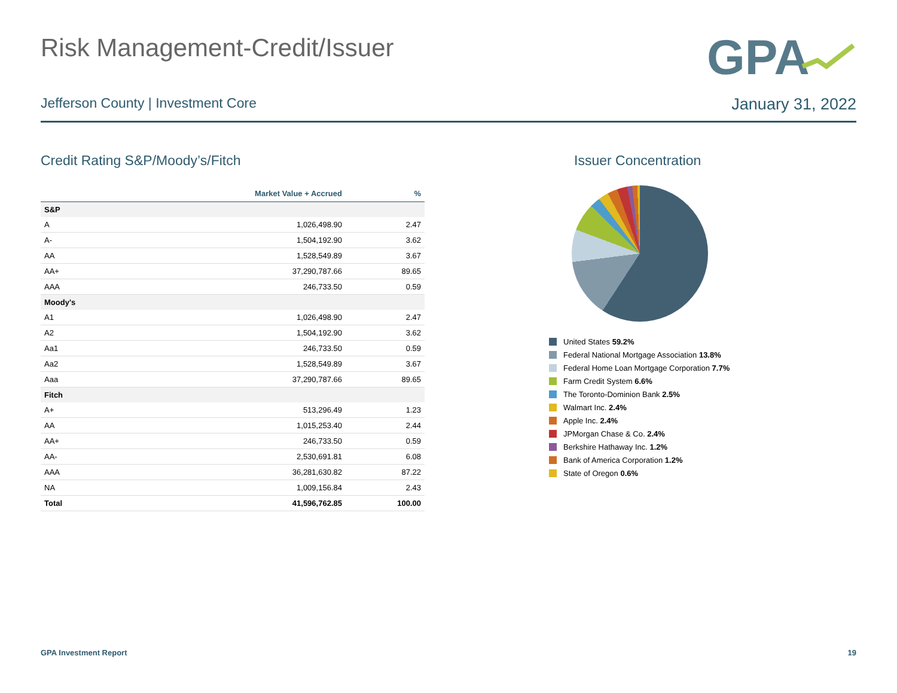Risk Management-Credit/Issuer
GPA
Jefferson County | Investment Core January 31, 2022
Credit Rating S&P/Moody’s/Fitch
| | Market Value + Accrued | % |
| --- | --- | --- |
| S&P | | |
| A | 1,026,498.90 | 2.47 |
| A- | 1,504,192.90 | 3.62 |
| AA | 1,528,549.89 | 3.67 |
| AA+ | 37,290,787.66 | 89.65 |
| AAA | 246,733.50 | 0.59 |
| Moody's | | |
| A1 | 1,026,498.90 | 2.47 |
| A2 | 1,504,192.90 | 3.62 |
| Aa1 | 246,733.50 | 0.59 |
| Aa2 | 1,528,549.89 | 3.67 |
| Aaa | 37,290,787.66 | 89.65 |
| Fitch | | |
| A+ | 513,296.49 | 1.23 |
| AA | 1,015,253.40 | 2.44 |
| AA+ | 246,733.50 | 0.59 |
| AA- | 2,530,691.81 | 6.08 |
| AAA | 36,281,630.82 | 87.22 |
| NA | 1,009,156.84 | 2.43 |
| Total | 41,596,762.85 | 100.00 |
Issuer Concentration
United States 59.2%
Federal National Mortgage Association 13.8%
Federal Home Loan Mortgage Corporation 7.7%
Farm Credit System 6.6%
The Toronto-Dominion Bank 2.5%
Walmart Inc. 2.4%
Apple Inc. 2.4%
JPMorgan Chase & Co. 2.4%
Berkshire Hathaway Inc. 1.2%
Bank of America Corporation 1.2%
State of Oregon 0.6%
GPA Investment Report 19